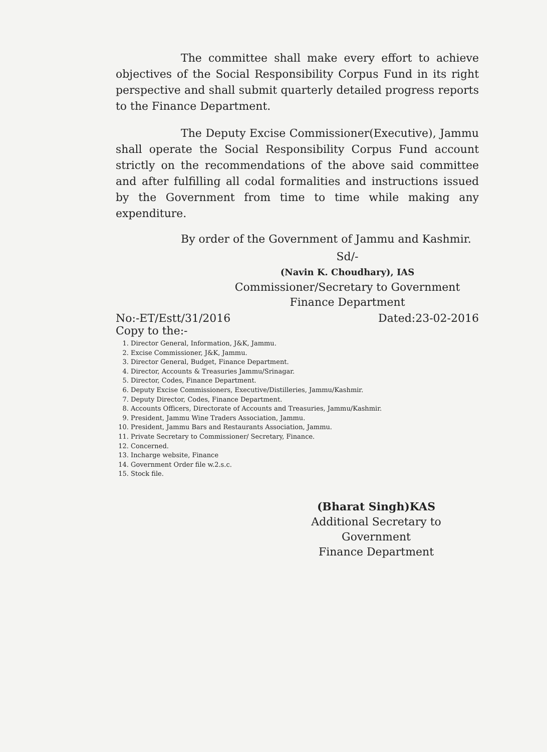The committee shall make every effort to achieve objectives of the Social Responsibility Corpus Fund in its right perspective and shall submit quarterly detailed progress reports to the Finance Department.
The Deputy Excise Commissioner(Executive), Jammu shall operate the Social Responsibility Corpus Fund account strictly on the recommendations of the above said committee and after fulfilling all codal formalities and instructions issued by the Government from time to time while making any expenditure.
By order of the Government of Jammu and Kashmir.
Sd/-
(Navin K. Choudhary), IAS
Commissioner/Secretary to Government
Finance Department
No:-ET/Estt/31/2016 Dated:23-02-2016
Copy to the:-
1. Director General, Information, J&K, Jammu.
2. Excise Commissioner, J&K, Jammu.
3. Director General, Budget, Finance Department.
4. Director, Accounts & Treasuries Jammu/Srinagar.
5. Director, Codes, Finance Department.
6. Deputy Excise Commissioners, Executive/Distilleries, Jammu/Kashmir.
7. Deputy Director, Codes, Finance Department.
8. Accounts Officers, Directorate of Accounts and Treasuries, Jammu/Kashmir.
9. President, Jammu Wine Traders Association, Jammu.
10. President, Jammu Bars and Restaurants Association, Jammu.
11. Private Secretary to Commissioner/ Secretary, Finance.
12. Concerned.
13. Incharge website, Finance
14. Government Order file w.2.s.c.
15. Stock file.
(Bharat Singh)KAS
Additional Secretary to Government
Finance Department